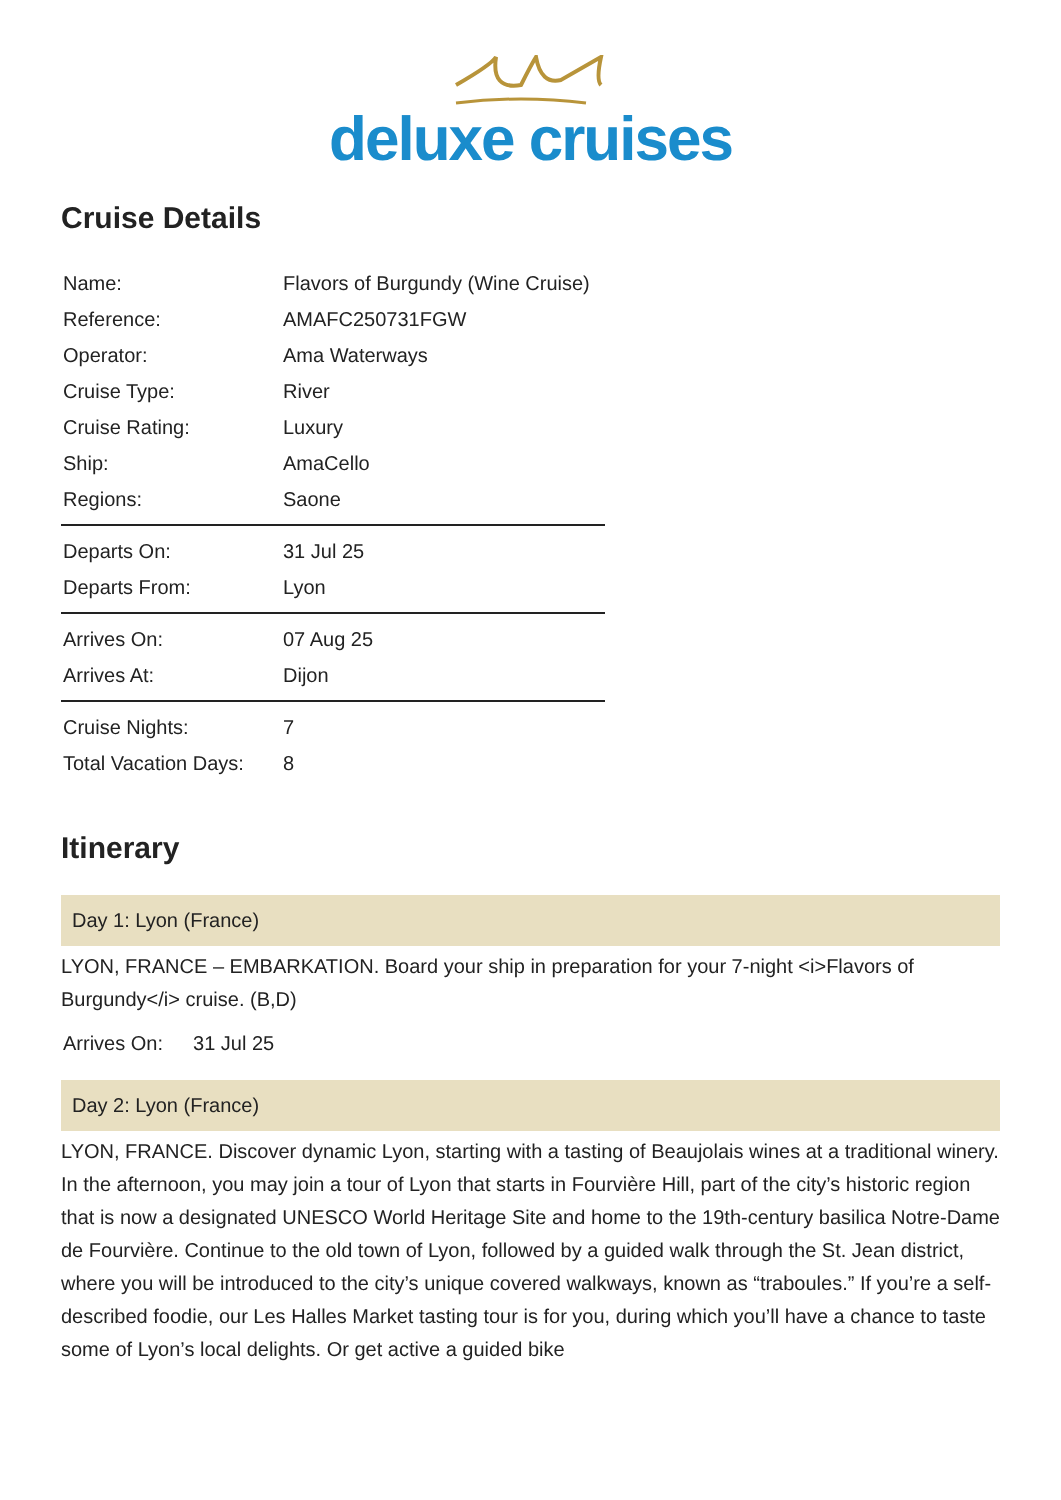deluxe cruises
Cruise Details
| Name: | Flavors of Burgundy (Wine Cruise) |
| Reference: | AMAFC250731FGW |
| Operator: | Ama Waterways |
| Cruise Type: | River |
| Cruise Rating: | Luxury |
| Ship: | AmaCello |
| Regions: | Saone |
| Departs On: | 31 Jul 25 |
| Departs From: | Lyon |
| Arrives On: | 07 Aug 25 |
| Arrives At: | Dijon |
| Cruise Nights: | 7 |
| Total Vacation Days: | 8 |
Itinerary
Day 1: Lyon (France)
LYON, FRANCE – EMBARKATION. Board your ship in preparation for your 7-night <i>Flavors of Burgundy</i> cruise. (B,D)
Arrives On: 31 Jul 25
Day 2: Lyon (France)
LYON, FRANCE. Discover dynamic Lyon, starting with a tasting of Beaujolais wines at a traditional winery. In the afternoon, you may join a tour of Lyon that starts in Fourvière Hill, part of the city’s historic region that is now a designated UNESCO World Heritage Site and home to the 19th-century basilica Notre-Dame de Fourvière. Continue to the old town of Lyon, followed by a guided walk through the St. Jean district, where you will be introduced to the city’s unique covered walkways, known as “traboules.” If you’re a self-described foodie, our Les Halles Market tasting tour is for you, during which you’ll have a chance to taste some of Lyon’s local delights. Or get active a guided bike